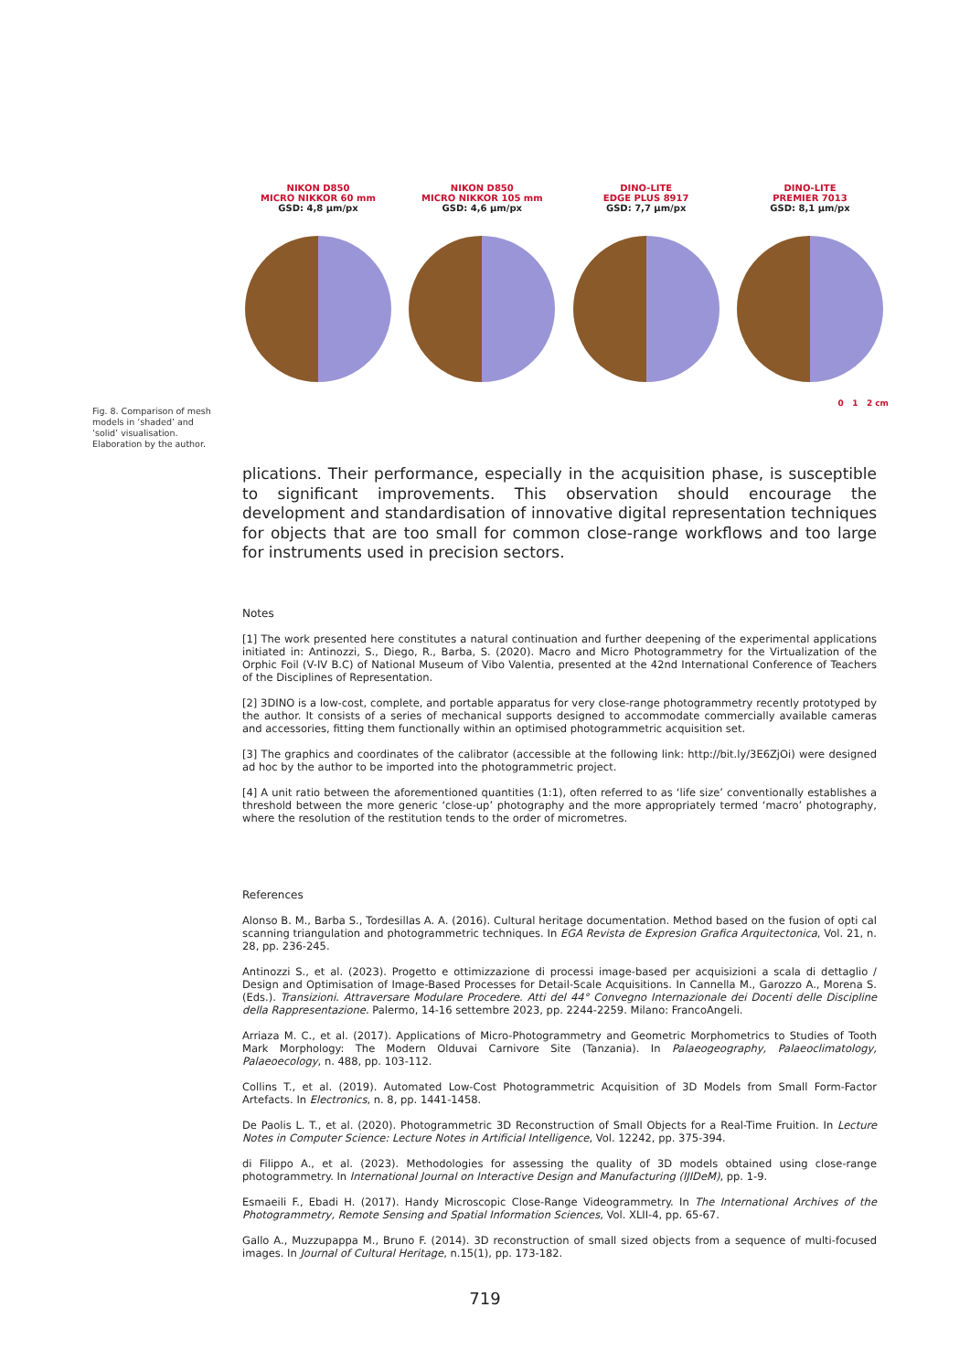NIKON D850
MICRO NIKKOR 60 mm
GSD: 4,8 µm/px
NIKON D850
MICRO NIKKOR 105 mm
GSD: 4,6 µm/px
DINO-LITE
EDGE PLUS 8917
GSD: 7,7 µm/px
DINO-LITE
PREMIER 7013
GSD: 8,1 µm/px
0 1 2 cm
Fig. 8. Comparison of mesh models in ‘shaded’ and ‘solid’ visualisation. Elaboration by the author.
plications. Their performance, especially in the acquisition phase, is susceptible to significant improvements. This observation should encourage the development and standardisation of innovative digital representation techniques for objects that are too small for common close-range workflows and too large for instruments used in precision sectors.
Notes
[1] The work presented here constitutes a natural continuation and further deepening of the experimental applications initiated in: Antinozzi, S., Diego, R., Barba, S. (2020). Macro and Micro Photogrammetry for the Virtualization of the Orphic Foil (V-IV B.C) of National Museum of Vibo Valentia, presented at the 42nd International Conference of Teachers of the Disciplines of Representation.
[2] 3DINO is a low-cost, complete, and portable apparatus for very close-range photogrammetry recently prototyped by the author. It consists of a series of mechanical supports designed to accommodate commercially available cameras and accessories, fitting them functionally within an optimised photogrammetric acquisition set.
[3] The graphics and coordinates of the calibrator (accessible at the following link: http://bit.ly/3E6ZjOi) were designed ad hoc by the author to be imported into the photogrammetric project.
[4] A unit ratio between the aforementioned quantities (1:1), often referred to as ‘life size’ conventionally establishes a threshold between the more generic ‘close-up’ photography and the more appropriately termed ‘macro’ photography, where the resolution of the restitution tends to the order of micrometres.
References
Alonso B. M., Barba S., Tordesillas A. A. (2016). Cultural heritage documentation. Method based on the fusion of opti cal scanning triangulation and photogrammetric techniques. In EGA Revista de Expresion Grafica Arquitectonica, Vol. 21, n. 28, pp. 236-245.
Antinozzi S., et al. (2023). Progetto e ottimizzazione di processi image-based per acquisizioni a scala di dettaglio / Design and Optimisation of Image-Based Processes for Detail-Scale Acquisitions. In Cannella M., Garozzo A., Morena S. (Eds.). Transizioni. Attraversare Modulare Procedere. Atti del 44° Convegno Internazionale dei Docenti delle Discipline della Rappresentazione. Palermo, 14-16 settembre 2023, pp. 2244-2259. Milano: FrancoAngeli.
Arriaza M. C., et al. (2017). Applications of Micro-Photogrammetry and Geometric Morphometrics to Studies of Tooth Mark Morphology: The Modern Olduvai Carnivore Site (Tanzania). In Palaeogeography, Palaeoclimatology, Palaeoecology, n. 488, pp. 103-112.
Collins T., et al. (2019). Automated Low-Cost Photogrammetric Acquisition of 3D Models from Small Form-Factor Artefacts. In Electronics, n. 8, pp. 1441-1458.
De Paolis L. T., et al. (2020). Photogrammetric 3D Reconstruction of Small Objects for a Real-Time Fruition. In Lecture Notes in Computer Science: Lecture Notes in Artificial Intelligence, Vol. 12242, pp. 375-394.
di Filippo A., et al. (2023). Methodologies for assessing the quality of 3D models obtained using close-range photogrammetry. In International Journal on Interactive Design and Manufacturing (IJIDeM), pp. 1-9.
Esmaeili F., Ebadi H. (2017). Handy Microscopic Close-Range Videogrammetry. In The International Archives of the Photogrammetry, Remote Sensing and Spatial Information Sciences, Vol. XLII-4, pp. 65-67.
Gallo A., Muzzupappa M., Bruno F. (2014). 3D reconstruction of small sized objects from a sequence of multi-focused images. In Journal of Cultural Heritage, n.15(1), pp. 173-182.
719